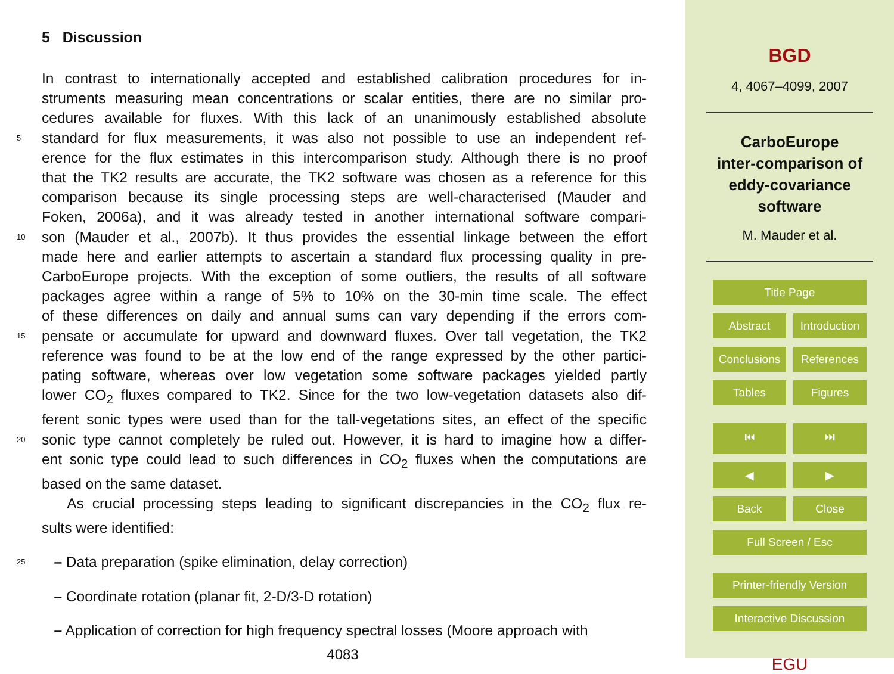5 Discussion
In contrast to internationally accepted and established calibration procedures for in-
struments measuring mean concentrations or scalar entities, there are no similar pro-
cedures available for fluxes. With this lack of an unanimously established absolute
5 standard for flux measurements, it was also not possible to use an independent ref-
erence for the flux estimates in this intercomparison study. Although there is no proof
that the TK2 results are accurate, the TK2 software was chosen as a reference for this
comparison because its single processing steps are well-characterised (Mauder and
Foken, 2006a), and it was already tested in another international software compari-
10 son (Mauder et al., 2007b). It thus provides the essential linkage between the effort
made here and earlier attempts to ascertain a standard flux processing quality in pre-
CarboEurope projects. With the exception of some outliers, the results of all software
packages agree within a range of 5% to 10% on the 30-min time scale. The effect
of these differences on daily and annual sums can vary depending if the errors com-
15 pensate or accumulate for upward and downward fluxes. Over tall vegetation, the TK2
reference was found to be at the low end of the range expressed by the other partici-
pating software, whereas over low vegetation some software packages yielded partly
lower CO<sub>2</sub> fluxes compared to TK2. Since for the two low-vegetation datasets also dif-
ferent sonic types were used than for the tall-vegetations sites, an effect of the specific
20 sonic type cannot completely be ruled out. However, it is hard to imagine how a differ-
ent sonic type could lead to such differences in CO<sub>2</sub> fluxes when the computations are
based on the same dataset.
As crucial processing steps leading to significant discrepancies in the CO<sub>2</sub> flux re-
sults were identified:
25 – Data preparation (spike elimination, delay correction)
– Coordinate rotation (planar fit, 2-D/3-D rotation)
– Application of correction for high frequency spectral losses (Moore approach with
4083
BGD
4, 4067–4099, 2007
CarboEurope
inter-comparison of
eddy-covariance
software
M. Mauder et al.
Title Page
Abstract Introduction
Conclusions References
Tables Figures
⏮ ⏭
◀ ▶
Back Close
Full Screen / Esc
Printer-friendly Version
Interactive Discussion
EGU